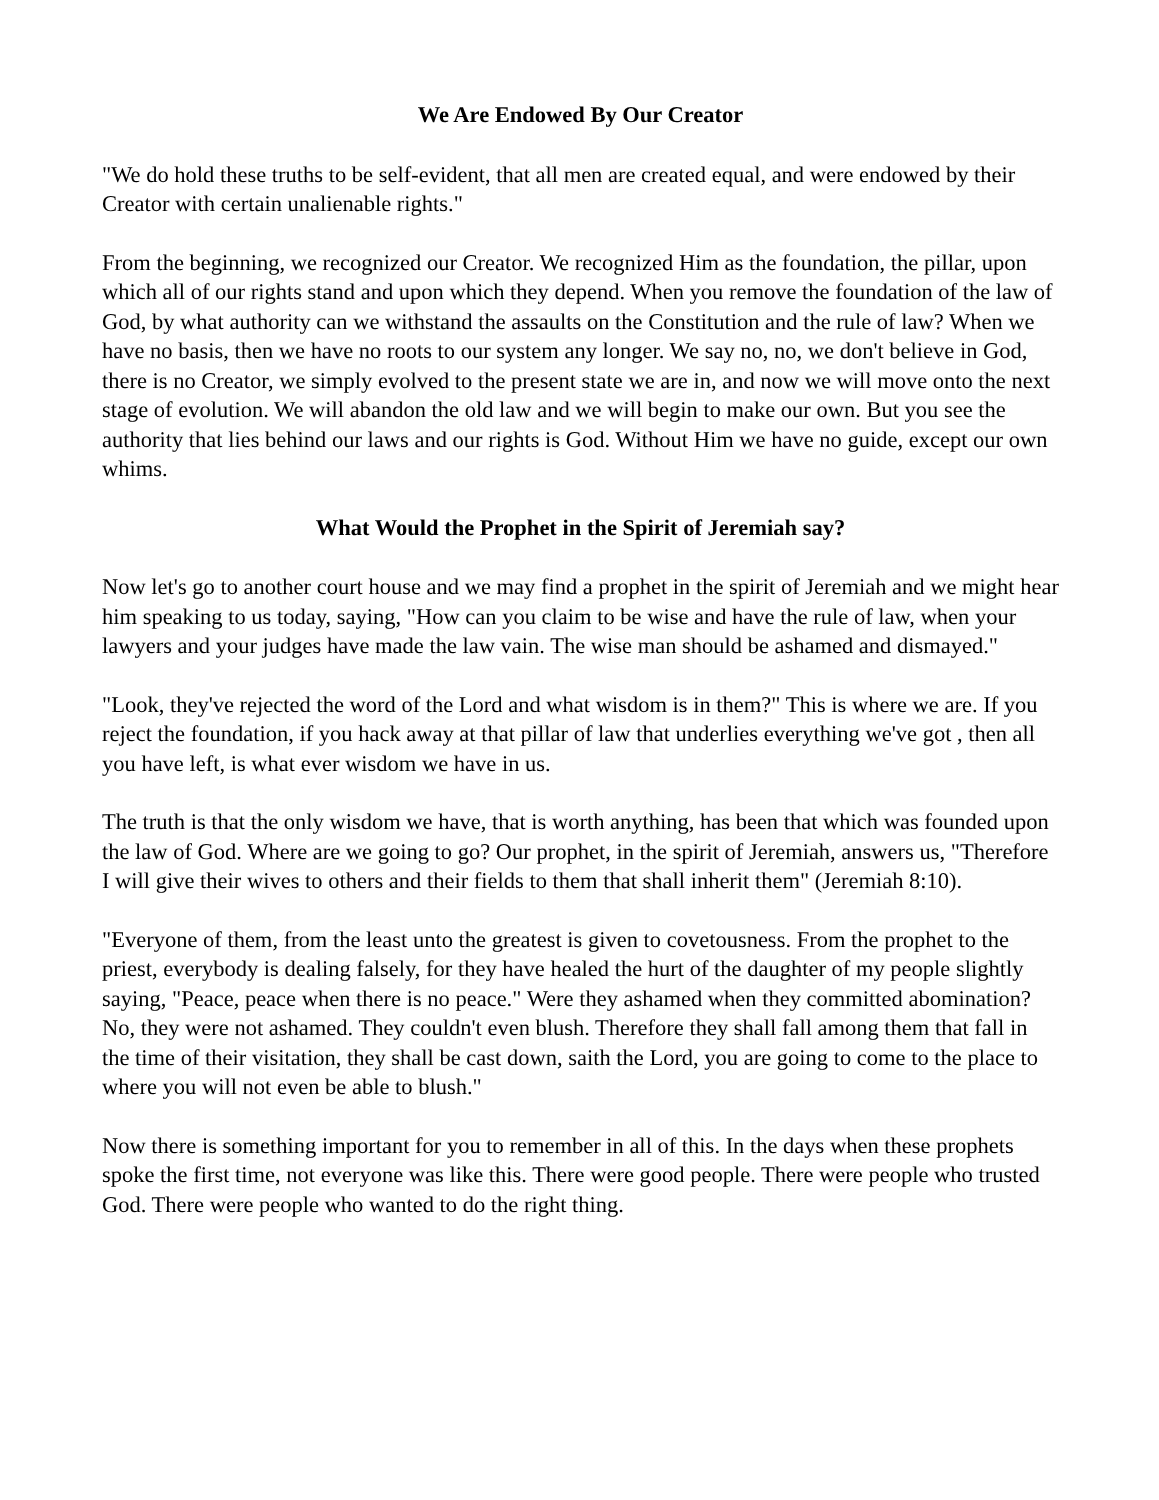We Are Endowed By Our Creator
"We do hold these truths to be self-evident, that all men are created equal, and were endowed by their Creator with certain unalienable rights."
From the beginning, we recognized our Creator. We recognized Him as the foundation, the pillar, upon which all of our rights stand and upon which they depend. When you remove the foundation of the law of God, by what authority can we withstand the assaults on the Constitution and the rule of law? When we have no basis, then we have no roots to our system any longer. We say no, no, we don't believe in God, there is no Creator, we simply evolved to the present state we are in, and now we will move onto the next stage of evolution. We will abandon the old law and we will begin to make our own. But you see the authority that lies behind our laws and our rights is God. Without Him we have no guide, except our own whims.
What Would the Prophet in the Spirit of Jeremiah say?
Now let's go to another court house and we may find a prophet in the spirit of Jeremiah and we might hear him speaking to us today, saying, "How can you claim to be wise and have the rule of law, when your lawyers and your judges have made the law vain. The wise man should be ashamed and dismayed."
"Look, they've rejected the word of the Lord and what wisdom is in them?" This is where we are. If you reject the foundation, if you hack away at that pillar of law that underlies everything we've got , then all you have left, is what ever wisdom we have in us.
The truth is that the only wisdom we have, that is worth anything, has been that which was founded upon the law of God. Where are we going to go? Our prophet, in the spirit of Jeremiah, answers us, "Therefore I will give their wives to others and their fields to them that shall inherit them" (Jeremiah 8:10).
"Everyone of them, from the least unto the greatest is given to covetousness. From the prophet to the priest, everybody is dealing falsely, for they have healed the hurt of the daughter of my people slightly saying, "Peace, peace when there is no peace." Were they ashamed when they committed abomination? No, they were not ashamed. They couldn't even blush. Therefore they shall fall among them that fall in the time of their visitation, they shall be cast down, saith the Lord, you are going to come to the place to where you will not even be able to blush."
Now there is something important for you to remember in all of this. In the days when these prophets spoke the first time, not everyone was like this. There were good people. There were people who trusted God. There were people who wanted to do the right thing.